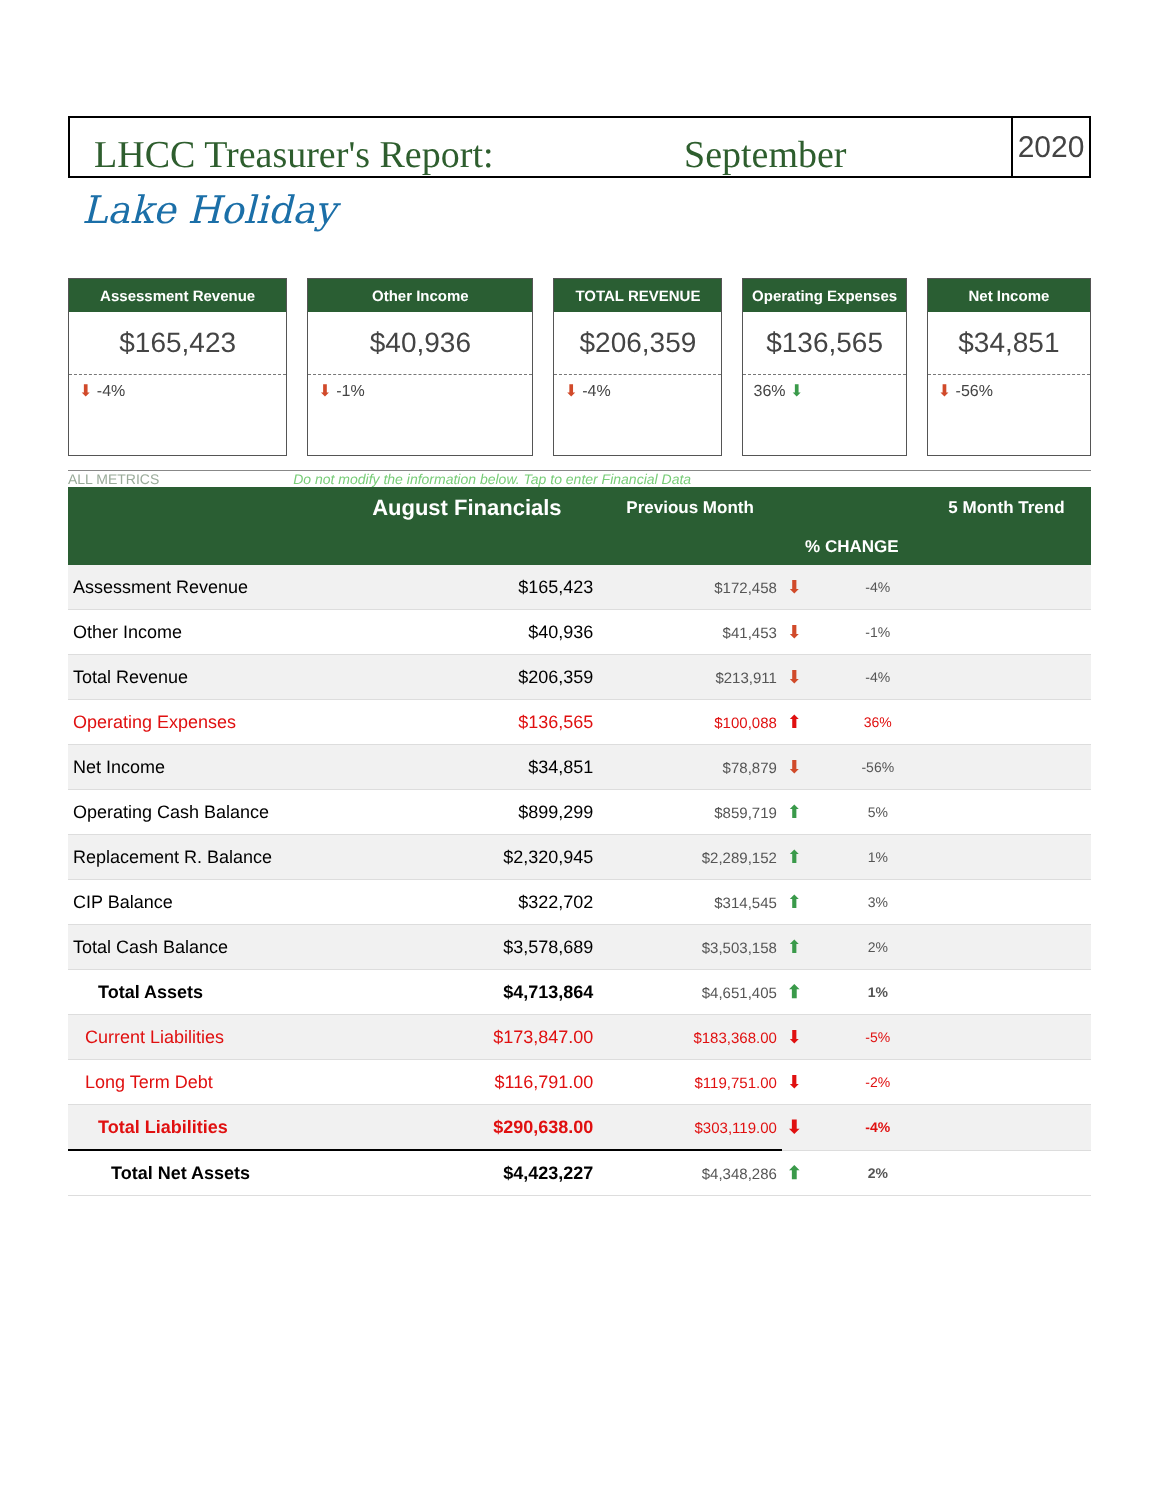LHCC Treasurer's Report:
September
2020
Lake Holiday
Assessment Revenue
$165,423
⬇ -4%
Other Income
$40,936
⬇ -1%
TOTAL REVENUE
$206,359
⬇ -4%
Operating Expenses
$136,565
36% ⬇
Net Income
$34,851
⬇ -56%
ALL METRICS Do not modify the information below. Tap to enter Financial Data
| | August Financials | Previous Month | | | 5 Month Trend |
| --- | --- | --- | --- | --- | --- |
| | | | % CHANGE | | |
| Assessment Revenue | $165,423 | $172,458 | ⬇ | -4% | |
| Other Income | $40,936 | $41,453 | ⬇ | -1% | |
| Total Revenue | $206,359 | $213,911 | ⬇ | -4% | |
| Operating Expenses | $136,565 | $100,088 | ⬆ | 36% | |
| Net Income | $34,851 | $78,879 | ⬇ | -56% | |
| Operating Cash Balance | $899,299 | $859,719 | ⬆ | 5% | |
| Replacement R. Balance | $2,320,945 | $2,289,152 | ⬆ | 1% | |
| CIP Balance | $322,702 | $314,545 | ⬆ | 3% | |
| Total Cash Balance | $3,578,689 | $3,503,158 | ⬆ | 2% | |
| Total Assets | $4,713,864 | $4,651,405 | ⬆ | 1% | |
| Current Liabilities | $173,847.00 | $183,368.00 | ⬇ | -5% | |
| Long Term Debt | $116,791.00 | $119,751.00 | ⬇ | -2% | |
| Total Liabilities | $290,638.00 | $303,119.00 | ⬇ | -4% | |
| Total Net Assets | $4,423,227 | $4,348,286 | ⬆ | 2% | |